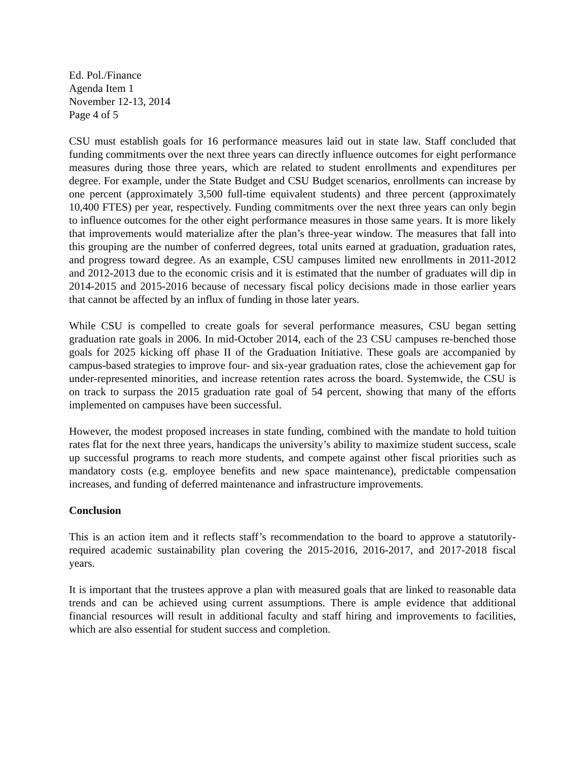Ed. Pol./Finance
Agenda Item 1
November 12-13, 2014
Page 4 of 5
CSU must establish goals for 16 performance measures laid out in state law. Staff concluded that funding commitments over the next three years can directly influence outcomes for eight performance measures during those three years, which are related to student enrollments and expenditures per degree. For example, under the State Budget and CSU Budget scenarios, enrollments can increase by one percent (approximately 3,500 full-time equivalent students) and three percent (approximately 10,400 FTES) per year, respectively. Funding commitments over the next three years can only begin to influence outcomes for the other eight performance measures in those same years. It is more likely that improvements would materialize after the plan’s three-year window. The measures that fall into this grouping are the number of conferred degrees, total units earned at graduation, graduation rates, and progress toward degree. As an example, CSU campuses limited new enrollments in 2011-2012 and 2012-2013 due to the economic crisis and it is estimated that the number of graduates will dip in 2014-2015 and 2015-2016 because of necessary fiscal policy decisions made in those earlier years that cannot be affected by an influx of funding in those later years.
While CSU is compelled to create goals for several performance measures, CSU began setting graduation rate goals in 2006. In mid-October 2014, each of the 23 CSU campuses re-benched those goals for 2025 kicking off phase II of the Graduation Initiative. These goals are accompanied by campus-based strategies to improve four- and six-year graduation rates, close the achievement gap for under-represented minorities, and increase retention rates across the board. Systemwide, the CSU is on track to surpass the 2015 graduation rate goal of 54 percent, showing that many of the efforts implemented on campuses have been successful.
However, the modest proposed increases in state funding, combined with the mandate to hold tuition rates flat for the next three years, handicaps the university’s ability to maximize student success, scale up successful programs to reach more students, and compete against other fiscal priorities such as mandatory costs (e.g. employee benefits and new space maintenance), predictable compensation increases, and funding of deferred maintenance and infrastructure improvements.
Conclusion
This is an action item and it reflects staff’s recommendation to the board to approve a statutorily-required academic sustainability plan covering the 2015-2016, 2016-2017, and 2017-2018 fiscal years.
It is important that the trustees approve a plan with measured goals that are linked to reasonable data trends and can be achieved using current assumptions. There is ample evidence that additional financial resources will result in additional faculty and staff hiring and improvements to facilities, which are also essential for student success and completion.